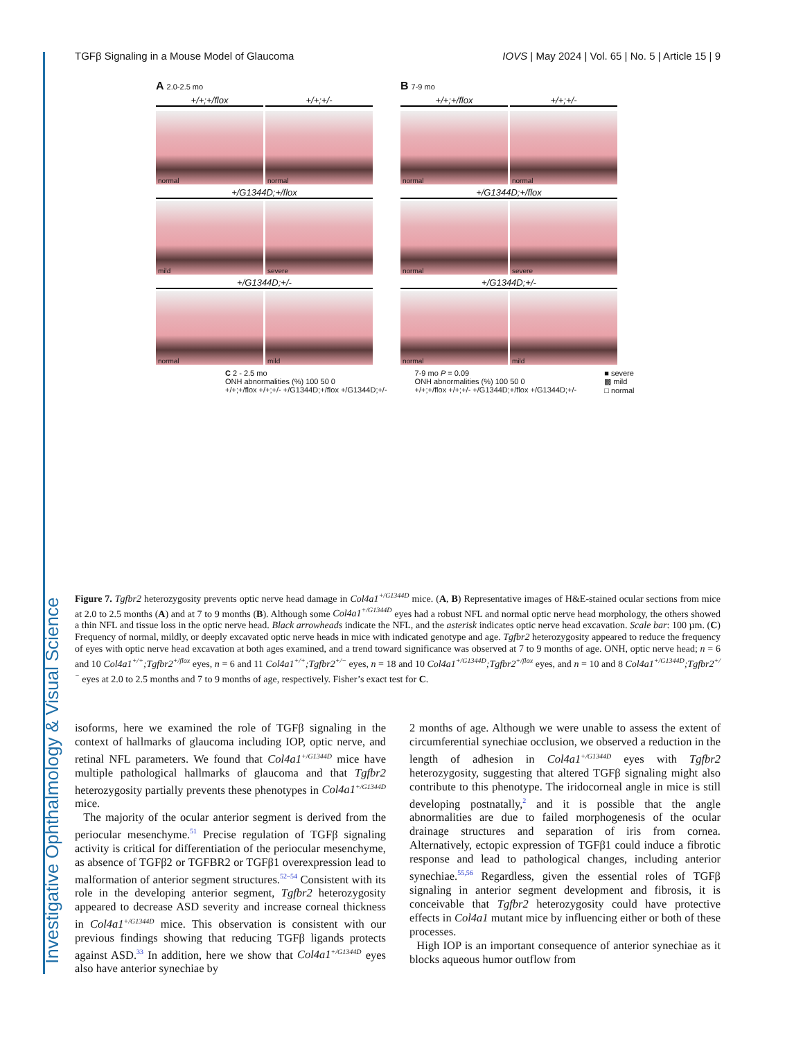Investigative Ophthalmology & Visual Science
TGFβ Signaling in a Mouse Model of Glaucoma IOVS | May 2024 | Vol. 65 | No. 5 | Article 15 | 9
A 2.0-2.5 mo
+/+;+/flox
+/+;+/-
normal
normal
+/G1344D;+/flox
mild
severe
+/G1344D;+/-
normal
mild
B 7-9 mo
+/+;+/flox
+/+;+/-
normal
normal
+/G1344D;+/flox
normal
severe
+/G1344D;+/-
normal
mild
C 2 - 2.5 mo
ONH abnormalities (%) 100 50 0
+/+;+/flox +/+;+/- +/G1344D;+/flox +/G1344D;+/-
7-9 mo P = 0.09
ONH abnormalities (%) 100 50 0
+/+;+/flox +/+;+/- +/G1344D;+/flox +/G1344D;+/-
■ severe
▩ mild
□ normal
Figure 7. Tgfbr2 heterozygosity prevents optic nerve head damage in Col4a1<sup>+/G1344D</sup> mice. (A, B) Representative images of H&E-stained ocular sections from mice at 2.0 to 2.5 months (A) and at 7 to 9 months (B). Although some Col4a1<sup>+/G1344D</sup> eyes had a robust NFL and normal optic nerve head morphology, the others showed a thin NFL and tissue loss in the optic nerve head. Black arrowheads indicate the NFL, and the asterisk indicates optic nerve head excavation. Scale bar: 100 µm. (C) Frequency of normal, mildly, or deeply excavated optic nerve heads in mice with indicated genotype and age. Tgfbr2 heterozygosity appeared to reduce the frequency of eyes with optic nerve head excavation at both ages examined, and a trend toward significance was observed at 7 to 9 months of age. ONH, optic nerve head; n = 6 and 10 Col4a1<sup>+/+</sup>;Tgfbr2<sup>+/flox</sup> eyes, n = 6 and 11 Col4a1<sup>+/+</sup>;Tgfbr2<sup>+/−</sup> eyes, n = 18 and 10 Col4a1<sup>+/G1344D</sup>;Tgfbr2<sup>+/flox</sup> eyes, and n = 10 and 8 Col4a1<sup>+/G1344D</sup>;Tgfbr2<sup>+/−</sup> eyes at 2.0 to 2.5 months and 7 to 9 months of age, respectively. Fisher’s exact test for C.
isoforms, here we examined the role of TGFβ signaling in the context of hallmarks of glaucoma including IOP, optic nerve, and retinal NFL parameters. We found that Col4a1<sup>+/G1344D</sup> mice have multiple pathological hallmarks of glaucoma and that Tgfbr2 heterozygosity partially prevents these phenotypes in Col4a1<sup>+/G1344D</sup> mice.
The majority of the ocular anterior segment is derived from the periocular mesenchyme.<sup>51</sup> Precise regulation of TGFβ signaling activity is critical for differentiation of the periocular mesenchyme, as absence of TGFβ2 or TGFBR2 or TGFβ1 overexpression lead to malformation of anterior segment structures.<sup>52–54</sup> Consistent with its role in the developing anterior segment, Tgfbr2 heterozygosity appeared to decrease ASD severity and increase corneal thickness in Col4a1<sup>+/G1344D</sup> mice. This observation is consistent with our previous findings showing that reducing TGFβ ligands protects against ASD.<sup>33</sup> In addition, here we show that Col4a1<sup>+/G1344D</sup> eyes also have anterior synechiae by
2 months of age. Although we were unable to assess the extent of circumferential synechiae occlusion, we observed a reduction in the length of adhesion in Col4a1<sup>+/G1344D</sup> eyes with Tgfbr2 heterozygosity, suggesting that altered TGFβ signaling might also contribute to this phenotype. The iridocorneal angle in mice is still developing postnatally,<sup>2</sup> and it is possible that the angle abnormalities are due to failed morphogenesis of the ocular drainage structures and separation of iris from cornea. Alternatively, ectopic expression of TGFβ1 could induce a fibrotic response and lead to pathological changes, including anterior synechiae.<sup>55,56</sup> Regardless, given the essential roles of TGFβ signaling in anterior segment development and fibrosis, it is conceivable that Tgfbr2 heterozygosity could have protective effects in Col4a1 mutant mice by influencing either or both of these processes.
High IOP is an important consequence of anterior synechiae as it blocks aqueous humor outflow from